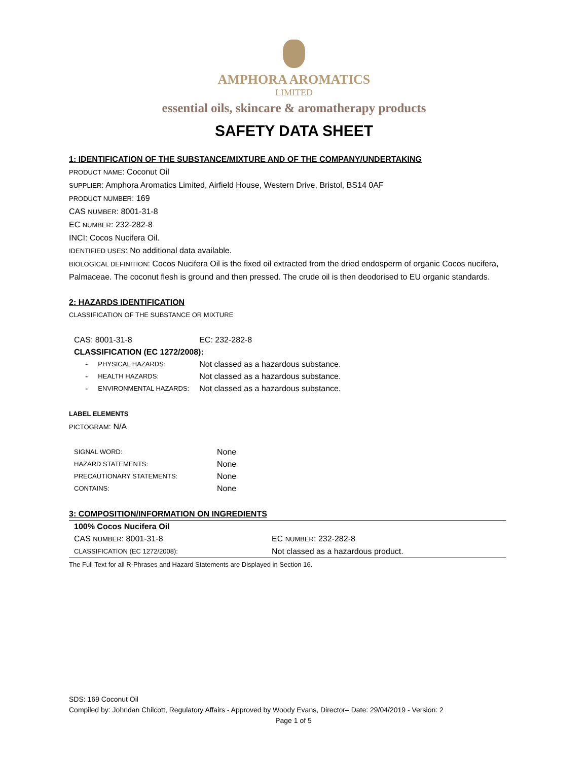AMPHORA AROMATICS
LIMITED
essential oils, skincare & aromatherapy products
SAFETY DATA SHEET
1: IDENTIFICATION OF THE SUBSTANCE/MIXTURE AND OF THE COMPANY/UNDERTAKING
PRODUCT NAME: Coconut Oil
SUPPLIER: Amphora Aromatics Limited, Airfield House, Western Drive, Bristol, BS14 0AF
PRODUCT NUMBER: 169
CAS NUMBER: 8001-31-8
EC NUMBER: 232-282-8
INCI: Cocos Nucifera Oil.
IDENTIFIED USES: No additional data available.
BIOLOGICAL DEFINITION: Cocos Nucifera Oil is the fixed oil extracted from the dried endosperm of organic Cocos nucifera, Palmaceae. The coconut flesh is ground and then pressed. The crude oil is then deodorised to EU organic standards.
2: HAZARDS IDENTIFICATION
CLASSIFICATION OF THE SUBSTANCE OR MIXTURE
| CAS: 8001-31-8 | | EC: 232-282-8 |
| CLASSIFICATION (EC 1272/2008): | | |
| - | PHYSICAL HAZARDS: | Not classed as a hazardous substance. |
| - | HEALTH HAZARDS: | Not classed as a hazardous substance. |
| - | ENVIRONMENTAL HAZARDS: | Not classed as a hazardous substance. |
LABEL ELEMENTS
PICTOGRAM: N/A
| SIGNAL WORD: | None |
| HAZARD STATEMENTS: | None |
| PRECAUTIONARY STATEMENTS: | None |
| CONTAINS: | None |
3: COMPOSITION/INFORMATION ON INGREDIENTS
| 100% Cocos Nucifera Oil | |
| CAS NUMBER : 8001-31-8 | EC NUMBER : 232-282-8 |
| CLASSIFICATION (EC 1272/2008): | Not classed as a hazardous product. |
The Full Text for all R-Phrases and Hazard Statements are Displayed in Section 16.
SDS: 169 Coconut Oil
Compiled by: Johndan Chilcott, Regulatory Affairs - Approved by Woody Evans, Director– Date: 29/04/2019 - Version: 2
Page 1 of 5